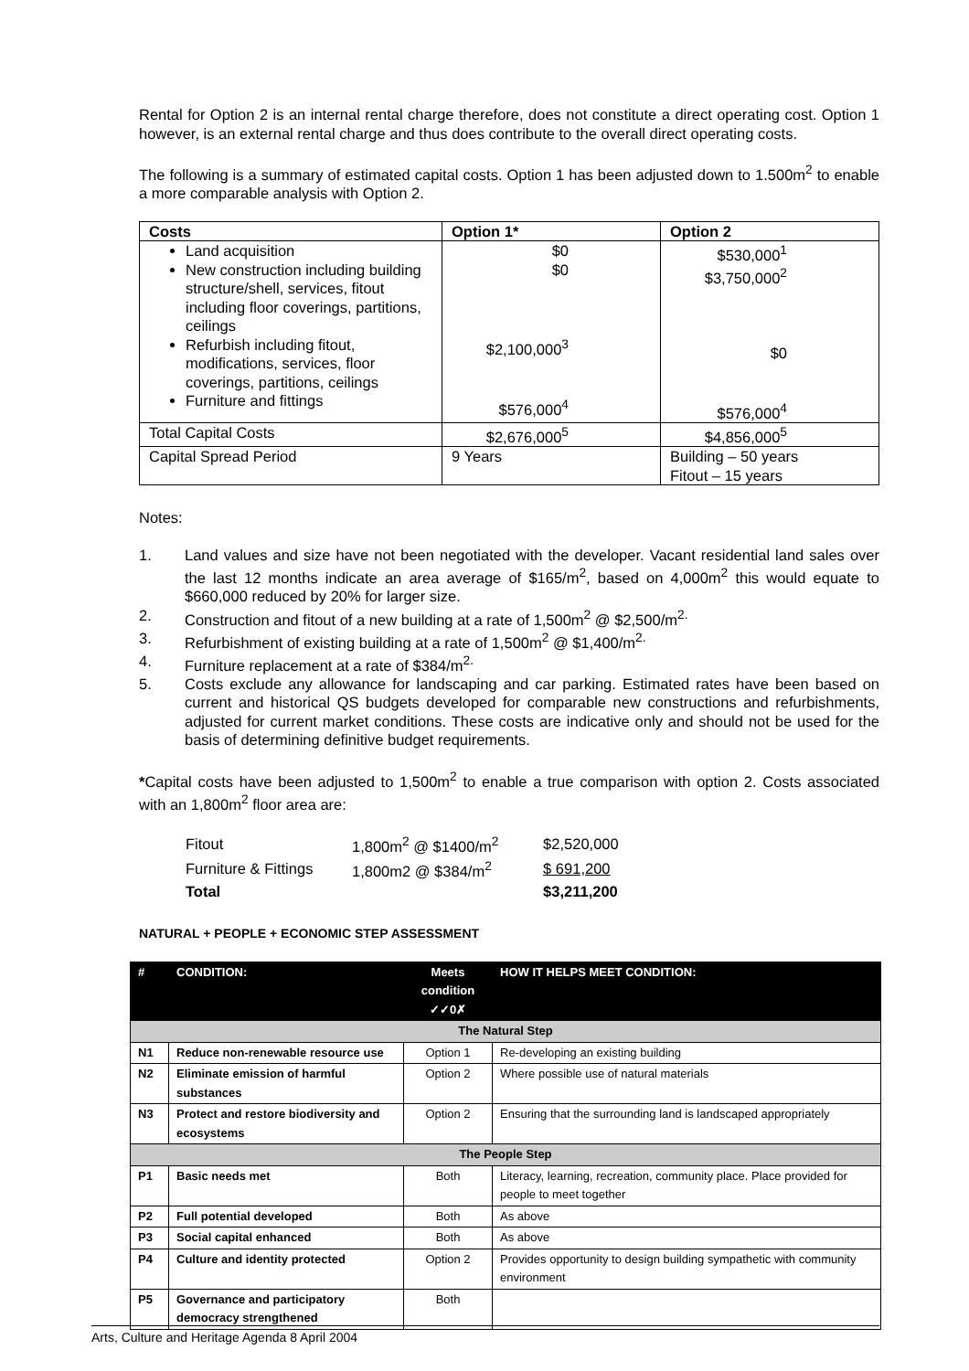Rental for Option 2 is an internal rental charge therefore, does not constitute a direct operating cost. Option 1 however, is an external rental charge and thus does contribute to the overall direct operating costs.
The following is a summary of estimated capital costs. Option 1 has been adjusted down to 1.500m<sup>2</sup> to enable a more comparable analysis with Option 2.
| Costs | Option 1* | Option 2 |
| --- | --- | --- |
| Land acquisition New construction including building structure/shell, services, fitout including floor coverings, partitions, ceilings Refurbish including fitout, modifications, services, floor coverings, partitions, ceilings Furniture and fittings | $0 $0 $2,100,000<sup>3</sup> $576,000<sup>4</sup> | $530,000<sup>1</sup> $3,750,000<sup>2</sup> $0 $576,000<sup>4</sup> |
| Total Capital Costs | $2,676,000<sup>5</sup> | $4,856,000<sup>5</sup> |
| Capital Spread Period | 9 Years | Building – 50 years Fitout – 15 years |
Notes:
1. Land values and size have not been negotiated with the developer. Vacant residential land sales over the last 12 months indicate an area average of $165/m<sup>2</sup>, based on 4,000m<sup>2</sup> this would equate to $660,000 reduced by 20% for larger size.
2. Construction and fitout of a new building at a rate of 1,500m<sup>2</sup> @ $2,500/m<sup>2.</sup>
3. Refurbishment of existing building at a rate of 1,500m<sup>2</sup> @ $1,400/m<sup>2.</sup>
4. Furniture replacement at a rate of $384/m<sup>2.</sup>
5. Costs exclude any allowance for landscaping and car parking. Estimated rates have been based on current and historical QS budgets developed for comparable new constructions and refurbishments, adjusted for current market conditions. These costs are indicative only and should not be used for the basis of determining definitive budget requirements.
*Capital costs have been adjusted to 1,500m<sup>2</sup> to enable a true comparison with option 2. Costs associated with an 1,800m<sup>2</sup> floor area are:
| Fitout | 1,800m<sup>2</sup> @ $1400/m<sup>2</sup> | $2,520,000 |
| Furniture & Fittings | 1,800m2 @ $384/m<sup>2</sup> | $ 691,200 |
| Total | | $3,211,200 |
NATURAL + PEOPLE + ECONOMIC STEP ASSESSMENT
| # | CONDITION: | Meets condition ✓✓0✗ | HOW IT HELPS MEET CONDITION: |
| --- | --- | --- | --- |
| The Natural Step | | | |
| N1 | Reduce non-renewable resource use | Option 1 | Re-developing an existing building |
| N2 | Eliminate emission of harmful substances | Option 2 | Where possible use of natural materials |
| N3 | Protect and restore biodiversity and ecosystems | Option 2 | Ensuring that the surrounding land is landscaped appropriately |
| The People Step | | | |
| P1 | Basic needs met | Both | Literacy, learning, recreation, community place. Place provided for people to meet together |
| P2 | Full potential developed | Both | As above |
| P3 | Social capital enhanced | Both | As above |
| P4 | Culture and identity protected | Option 2 | Provides opportunity to design building sympathetic with community environment |
| P5 | Governance and participatory democracy strengthened | Both | |
Arts, Culture and Heritage Agenda 8 April 2004